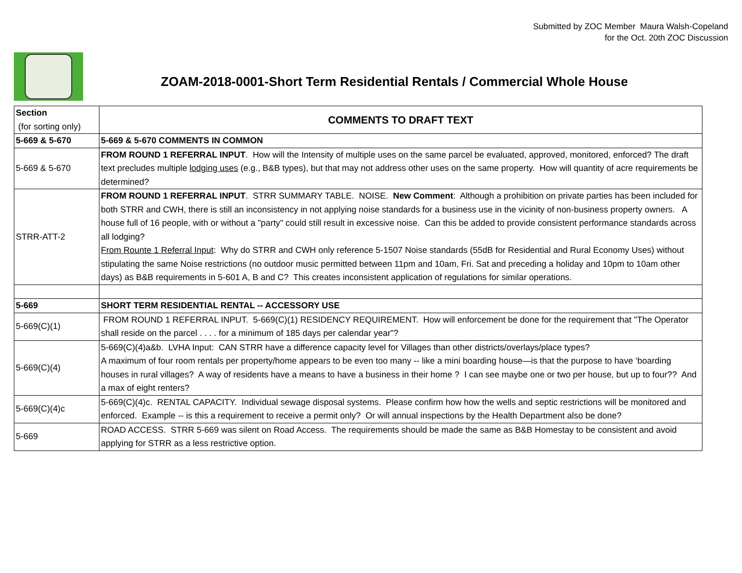Submitted by ZOC Member Maura Walsh-Copeland
for the Oct. 20th ZOC Discussion
ZOAM-2018-0001-Short Term Residential Rentals / Commercial Whole House
| Section (for sorting only) | COMMENTS TO DRAFT TEXT |
| --- | --- |
| 5-669 & 5-670 | 5-669 & 5-670 COMMENTS IN COMMON |
| 5-669 & 5-670 | FROM ROUND 1 REFERRAL INPUT . How will the Intensity of multiple uses on the same parcel be evaluated, approved, monitored, enforced? The draft text precludes multiple lodging uses (e.g., B&B types), but that may not address other uses on the same property. How will quantity of acre requirements be determined? |
| STRR-ATT-2 | FROM ROUND 1 REFERRAL INPUT . STRR SUMMARY TABLE. NOISE. New Comment : Although a prohibition on private parties has been included for both STRR and CWH, there is still an inconsistency in not applying noise standards for a business use in the vicinity of non-business property owners. A house full of 16 people, with or without a "party" could still result in excessive noise. Can this be added to provide consistent performance standards across all lodging? From Rounte 1 Referral Input : Why do STRR and CWH only reference 5-1507 Noise standards (55dB for Residential and Rural Economy Uses) without stipulating the same Noise restrictions (no outdoor music permitted between 11pm and 10am, Fri. Sat and preceding a holiday and 10pm to 10am other days) as B&B requirements in 5-601 A, B and C? This creates inconsistent application of regulations for similar operations. |
| 5-669 | SHORT TERM RESIDENTIAL RENTAL -- ACCESSORY USE |
| 5-669(C)(1) | FROM ROUND 1 REFERRAL INPUT. 5-669(C)(1) RESIDENCY REQUIREMENT. How will enforcement be done for the requirement that "The Operator shall reside on the parcel . . . . for a minimum of 185 days per calendar year"? |
| 5-669(C)(4) | 5-669(C)(4)a&b. LVHA Input: CAN STRR have a difference capacity level for Villages than other districts/overlays/place types? A maximum of four room rentals per property/home appears to be even too many -- like a mini boarding house—is that the purpose to have ‘boarding houses in rural villages? A way of residents have a means to have a business in their home ? I can see maybe one or two per house, but up to four?? And a max of eight renters? |
| 5-669(C)(4)c | 5-669(C)(4)c. RENTAL CAPACITY. Individual sewage disposal systems. Please confirm how how the wells and septic restrictions will be monitored and enforced. Example -- is this a requirement to receive a permit only? Or will annual inspections by the Health Department also be done? |
| 5-669 | ROAD ACCESS. STRR 5-669 was silent on Road Access. The requirements should be made the same as B&B Homestay to be consistent and avoid applying for STRR as a less restrictive option. |